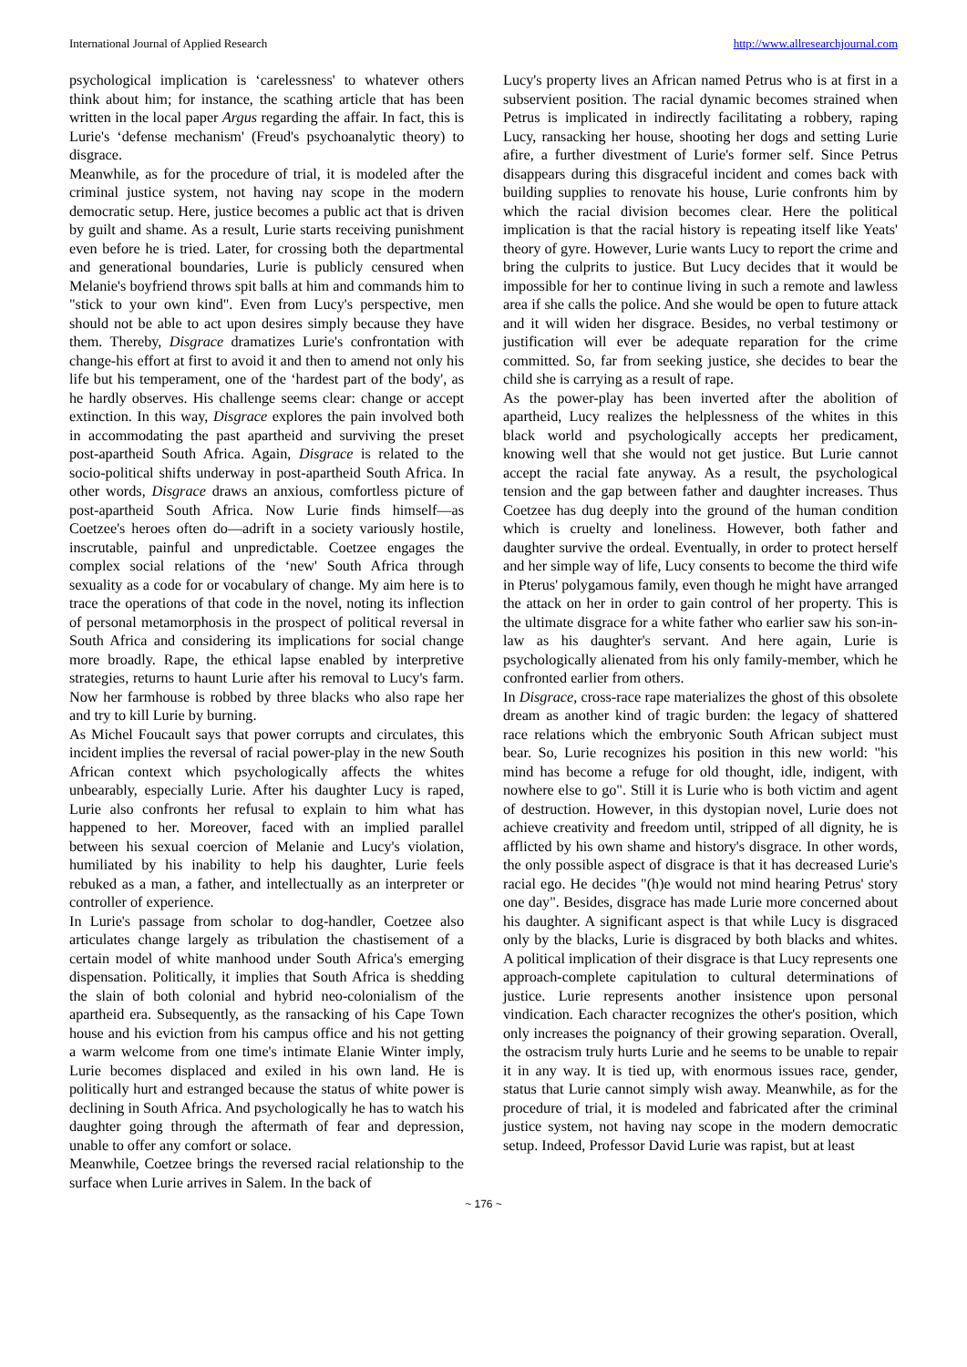International Journal of Applied Research http://www.allresearchjournal.com
psychological implication is ‘carelessness' to whatever others think about him; for instance, the scathing article that has been written in the local paper Argus regarding the affair. In fact, this is Lurie's ‘defense mechanism' (Freud's psychoanalytic theory) to disgrace.
Meanwhile, as for the procedure of trial, it is modeled after the criminal justice system, not having nay scope in the modern democratic setup. Here, justice becomes a public act that is driven by guilt and shame. As a result, Lurie starts receiving punishment even before he is tried. Later, for crossing both the departmental and generational boundaries, Lurie is publicly censured when Melanie's boyfriend throws spit balls at him and commands him to "stick to your own kind". Even from Lucy's perspective, men should not be able to act upon desires simply because they have them. Thereby, Disgrace dramatizes Lurie's confrontation with change-his effort at first to avoid it and then to amend not only his life but his temperament, one of the ‘hardest part of the body', as he hardly observes. His challenge seems clear: change or accept extinction. In this way, Disgrace explores the pain involved both in accommodating the past apartheid and surviving the preset post-apartheid South Africa. Again, Disgrace is related to the socio-political shifts underway in post-apartheid South Africa. In other words, Disgrace draws an anxious, comfortless picture of post-apartheid South Africa. Now Lurie finds himself—as Coetzee's heroes often do—adrift in a society variously hostile, inscrutable, painful and unpredictable. Coetzee engages the complex social relations of the ‘new' South Africa through sexuality as a code for or vocabulary of change. My aim here is to trace the operations of that code in the novel, noting its inflection of personal metamorphosis in the prospect of political reversal in South Africa and considering its implications for social change more broadly. Rape, the ethical lapse enabled by interpretive strategies, returns to haunt Lurie after his removal to Lucy's farm. Now her farmhouse is robbed by three blacks who also rape her and try to kill Lurie by burning.
As Michel Foucault says that power corrupts and circulates, this incident implies the reversal of racial power-play in the new South African context which psychologically affects the whites unbearably, especially Lurie. After his daughter Lucy is raped, Lurie also confronts her refusal to explain to him what has happened to her. Moreover, faced with an implied parallel between his sexual coercion of Melanie and Lucy's violation, humiliated by his inability to help his daughter, Lurie feels rebuked as a man, a father, and intellectually as an interpreter or controller of experience.
In Lurie's passage from scholar to dog-handler, Coetzee also articulates change largely as tribulation the chastisement of a certain model of white manhood under South Africa's emerging dispensation. Politically, it implies that South Africa is shedding the slain of both colonial and hybrid neo-colonialism of the apartheid era. Subsequently, as the ransacking of his Cape Town house and his eviction from his campus office and his not getting a warm welcome from one time's intimate Elanie Winter imply, Lurie becomes displaced and exiled in his own land. He is politically hurt and estranged because the status of white power is declining in South Africa. And psychologically he has to watch his daughter going through the aftermath of fear and depression, unable to offer any comfort or solace.
Meanwhile, Coetzee brings the reversed racial relationship to the surface when Lurie arrives in Salem. In the back of
Lucy's property lives an African named Petrus who is at first in a subservient position. The racial dynamic becomes strained when Petrus is implicated in indirectly facilitating a robbery, raping Lucy, ransacking her house, shooting her dogs and setting Lurie afire, a further divestment of Lurie's former self. Since Petrus disappears during this disgraceful incident and comes back with building supplies to renovate his house, Lurie confronts him by which the racial division becomes clear. Here the political implication is that the racial history is repeating itself like Yeats' theory of gyre. However, Lurie wants Lucy to report the crime and bring the culprits to justice. But Lucy decides that it would be impossible for her to continue living in such a remote and lawless area if she calls the police. And she would be open to future attack and it will widen her disgrace. Besides, no verbal testimony or justification will ever be adequate reparation for the crime committed. So, far from seeking justice, she decides to bear the child she is carrying as a result of rape.
As the power-play has been inverted after the abolition of apartheid, Lucy realizes the helplessness of the whites in this black world and psychologically accepts her predicament, knowing well that she would not get justice. But Lurie cannot accept the racial fate anyway. As a result, the psychological tension and the gap between father and daughter increases. Thus Coetzee has dug deeply into the ground of the human condition which is cruelty and loneliness. However, both father and daughter survive the ordeal. Eventually, in order to protect herself and her simple way of life, Lucy consents to become the third wife in Pterus' polygamous family, even though he might have arranged the attack on her in order to gain control of her property. This is the ultimate disgrace for a white father who earlier saw his son-in-law as his daughter's servant. And here again, Lurie is psychologically alienated from his only family-member, which he confronted earlier from others.
In Disgrace, cross-race rape materializes the ghost of this obsolete dream as another kind of tragic burden: the legacy of shattered race relations which the embryonic South African subject must bear. So, Lurie recognizes his position in this new world: "his mind has become a refuge for old thought, idle, indigent, with nowhere else to go". Still it is Lurie who is both victim and agent of destruction. However, in this dystopian novel, Lurie does not achieve creativity and freedom until, stripped of all dignity, he is afflicted by his own shame and history's disgrace. In other words, the only possible aspect of disgrace is that it has decreased Lurie's racial ego. He decides "(h)e would not mind hearing Petrus' story one day". Besides, disgrace has made Lurie more concerned about his daughter. A significant aspect is that while Lucy is disgraced only by the blacks, Lurie is disgraced by both blacks and whites. A political implication of their disgrace is that Lucy represents one approach-complete capitulation to cultural determinations of justice. Lurie represents another insistence upon personal vindication. Each character recognizes the other's position, which only increases the poignancy of their growing separation. Overall, the ostracism truly hurts Lurie and he seems to be unable to repair it in any way. It is tied up, with enormous issues race, gender, status that Lurie cannot simply wish away. Meanwhile, as for the procedure of trial, it is modeled and fabricated after the criminal justice system, not having nay scope in the modern democratic setup. Indeed, Professor David Lurie was rapist, but at least
~ 176 ~